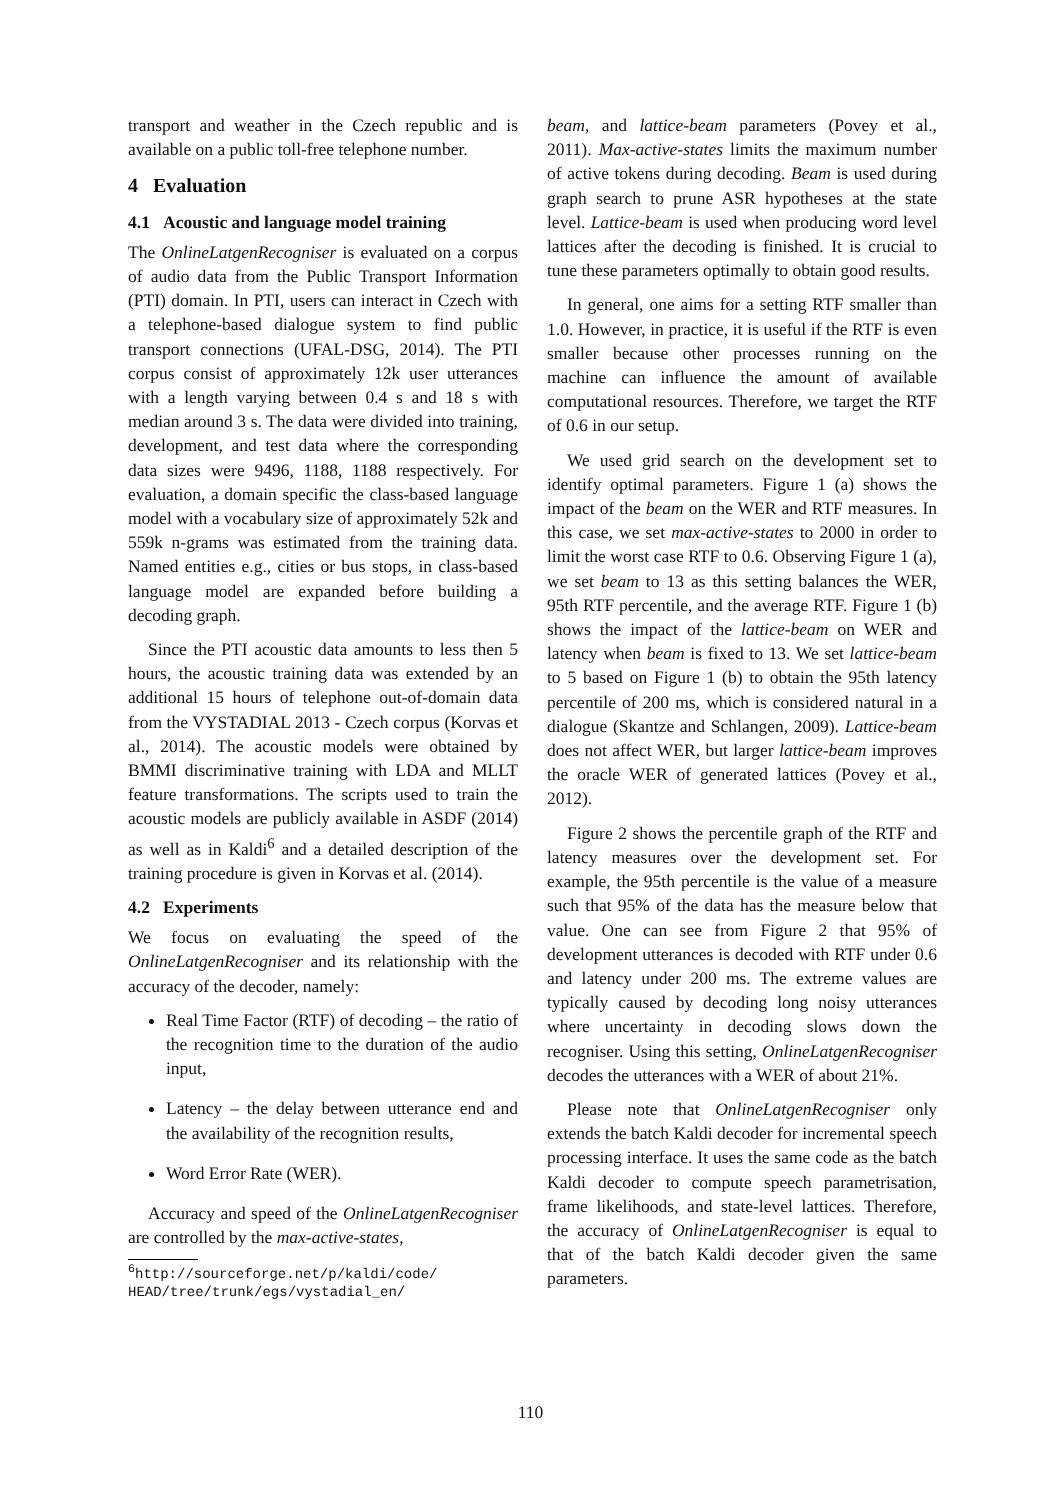transport and weather in the Czech republic and is available on a public toll-free telephone number.
4 Evaluation
4.1 Acoustic and language model training
The OnlineLatgenRecogniser is evaluated on a corpus of audio data from the Public Transport Information (PTI) domain. In PTI, users can interact in Czech with a telephone-based dialogue system to find public transport connections (UFAL-DSG, 2014). The PTI corpus consist of approximately 12k user utterances with a length varying between 0.4 s and 18 s with median around 3 s. The data were divided into training, development, and test data where the corresponding data sizes were 9496, 1188, 1188 respectively. For evaluation, a domain specific the class-based language model with a vocabulary size of approximately 52k and 559k n-grams was estimated from the training data. Named entities e.g., cities or bus stops, in class-based language model are expanded before building a decoding graph.
Since the PTI acoustic data amounts to less then 5 hours, the acoustic training data was extended by an additional 15 hours of telephone out-of-domain data from the VYSTADIAL 2013 - Czech corpus (Korvas et al., 2014). The acoustic models were obtained by BMMI discriminative training with LDA and MLLT feature transformations. The scripts used to train the acoustic models are publicly available in ASDF (2014) as well as in Kaldi<sup>6</sup> and a detailed description of the training procedure is given in Korvas et al. (2014).
4.2 Experiments
We focus on evaluating the speed of the OnlineLatgenRecogniser and its relationship with the accuracy of the decoder, namely:
Real Time Factor (RTF) of decoding – the ratio of the recognition time to the duration of the audio input,
Latency – the delay between utterance end and the availability of the recognition results,
Word Error Rate (WER).
Accuracy and speed of the OnlineLatgenRecogniser are controlled by the max-active-states,
<sup>6</sup> http://sourceforge.net/p/kaldi/code/ HEAD/tree/trunk/egs/vystadial_en/
beam, and lattice-beam parameters (Povey et al., 2011). Max-active-states limits the maximum number of active tokens during decoding. Beam is used during graph search to prune ASR hypotheses at the state level. Lattice-beam is used when producing word level lattices after the decoding is finished. It is crucial to tune these parameters optimally to obtain good results.
In general, one aims for a setting RTF smaller than 1.0. However, in practice, it is useful if the RTF is even smaller because other processes running on the machine can influence the amount of available computational resources. Therefore, we target the RTF of 0.6 in our setup.
We used grid search on the development set to identify optimal parameters. Figure 1 (a) shows the impact of the beam on the WER and RTF measures. In this case, we set max-active-states to 2000 in order to limit the worst case RTF to 0.6. Observing Figure 1 (a), we set beam to 13 as this setting balances the WER, 95th RTF percentile, and the average RTF. Figure 1 (b) shows the impact of the lattice-beam on WER and latency when beam is fixed to 13. We set lattice-beam to 5 based on Figure 1 (b) to obtain the 95th latency percentile of 200 ms, which is considered natural in a dialogue (Skantze and Schlangen, 2009). Lattice-beam does not affect WER, but larger lattice-beam improves the oracle WER of generated lattices (Povey et al., 2012).
Figure 2 shows the percentile graph of the RTF and latency measures over the development set. For example, the 95th percentile is the value of a measure such that 95% of the data has the measure below that value. One can see from Figure 2 that 95% of development utterances is decoded with RTF under 0.6 and latency under 200 ms. The extreme values are typically caused by decoding long noisy utterances where uncertainty in decoding slows down the recogniser. Using this setting, OnlineLatgenRecogniser decodes the utterances with a WER of about 21%.
Please note that OnlineLatgenRecogniser only extends the batch Kaldi decoder for incremental speech processing interface. It uses the same code as the batch Kaldi decoder to compute speech parametrisation, frame likelihoods, and state-level lattices. Therefore, the accuracy of OnlineLatgenRecogniser is equal to that of the batch Kaldi decoder given the same parameters.
110